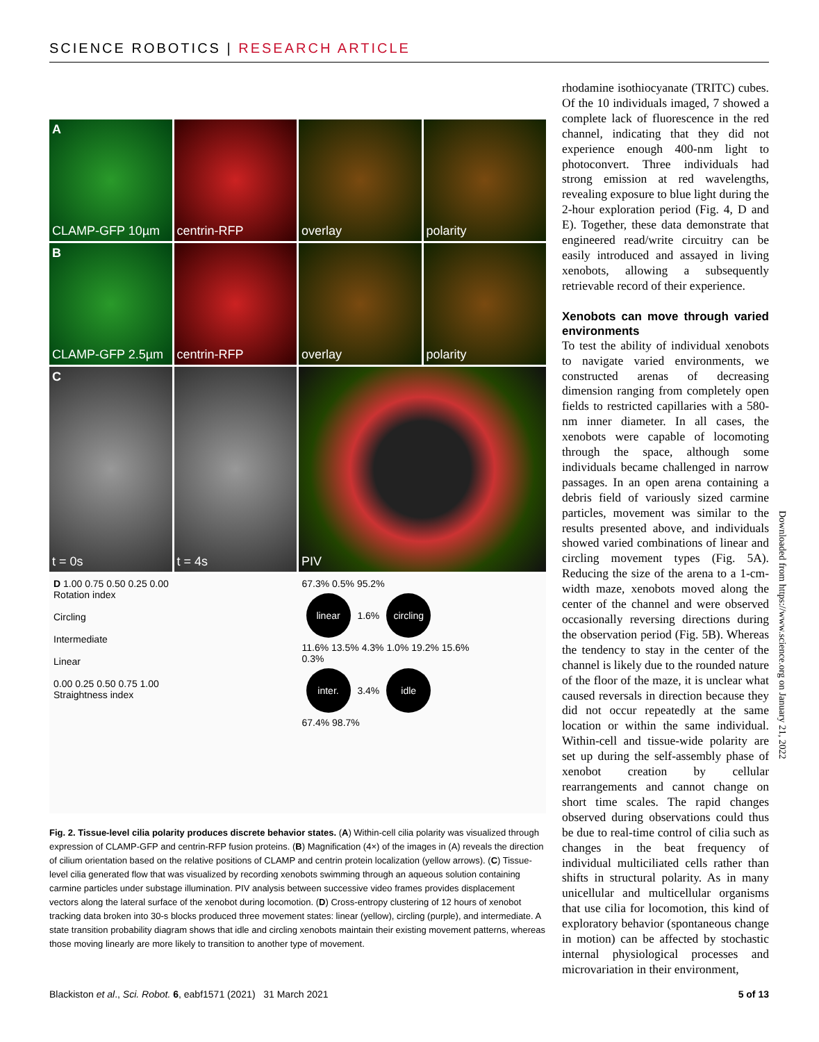SCIENCE ROBOTICS | RESEARCH ARTICLE
A
CLAMP-GFP 10µm
centrin-RFP
overlay
polarity
B
CLAMP-GFP 2.5µm
centrin-RFP
overlay
polarity
Ct = 0s
t = 4s
PIV
D 1.00 0.75 0.50 0.25 0.00
Rotation index
Circling
Intermediate
Linear
0.00 0.25 0.50 0.75 1.00
Straightness index
67.3% 0.5% 95.2%
linear 1.6% circling
11.6% 13.5% 4.3% 1.0% 19.2% 15.6%
0.3%
inter. 3.4% idle
67.4% 98.7%
Fig. 2. Tissue-level cilia polarity produces discrete behavior states. (A) Within-cell cilia polarity was visualized through expression of CLAMP-GFP and centrin-RFP fusion proteins. (B) Magnification (4×) of the images in (A) reveals the direction of cilium orientation based on the relative positions of CLAMP and centrin protein localization (yellow arrows). (C) Tissue-level cilia generated flow that was visualized by recording xenobots swimming through an aqueous solution containing carmine particles under substage illumination. PIV analysis between successive video frames provides displacement vectors along the lateral surface of the xenobot during locomotion. (D) Cross-entropy clustering of 12 hours of xenobot tracking data broken into 30-s blocks produced three movement states: linear (yellow), circling (purple), and intermediate. A state transition probability diagram shows that idle and circling xenobots maintain their existing movement patterns, whereas those moving linearly are more likely to transition to another type of movement.
rhodamine isothiocyanate (TRITC) cubes. Of the 10 individuals imaged, 7 showed a complete lack of fluorescence in the red channel, indicating that they did not experience enough 400-nm light to photoconvert. Three individuals had strong emission at red wavelengths, revealing exposure to blue light during the 2-hour exploration period (Fig. 4, D and E). Together, these data demonstrate that engineered read/write circuitry can be easily introduced and assayed in living xenobots, allowing a subsequently retrievable record of their experience.
Xenobots can move through varied environments
To test the ability of individual xenobots to navigate varied environments, we constructed arenas of decreasing dimension ranging from completely open fields to restricted capillaries with a 580-nm inner diameter. In all cases, the xenobots were capable of locomoting through the space, although some individuals became challenged in narrow passages. In an open arena containing a debris field of variously sized carmine particles, movement was similar to the results presented above, and individuals showed varied combinations of linear and circling movement types (Fig. 5A). Reducing the size of the arena to a 1-cm-width maze, xenobots moved along the center of the channel and were observed occasionally reversing directions during the observation period (Fig. 5B). Whereas the tendency to stay in the center of the channel is likely due to the rounded nature of the floor of the maze, it is unclear what caused reversals in direction because they did not occur repeatedly at the same location or within the same individual. Within-cell and tissue-wide polarity are set up during the self-assembly phase of xenobot creation by cellular rearrangements and cannot change on short time scales. The rapid changes observed during observations could thus be due to real-time control of cilia such as changes in the beat frequency of individual multiciliated cells rather than shifts in structural polarity. As in many unicellular and multicellular organisms that use cilia for locomotion, this kind of exploratory behavior (spontaneous change in motion) can be affected by stochastic internal physiological processes and microvariation in their environment,
Downloaded from https://www.science.org on January 21, 2022
Blackiston et al., Sci. Robot. 6, eabf1571 (2021) 31 March 2021 5 of 13